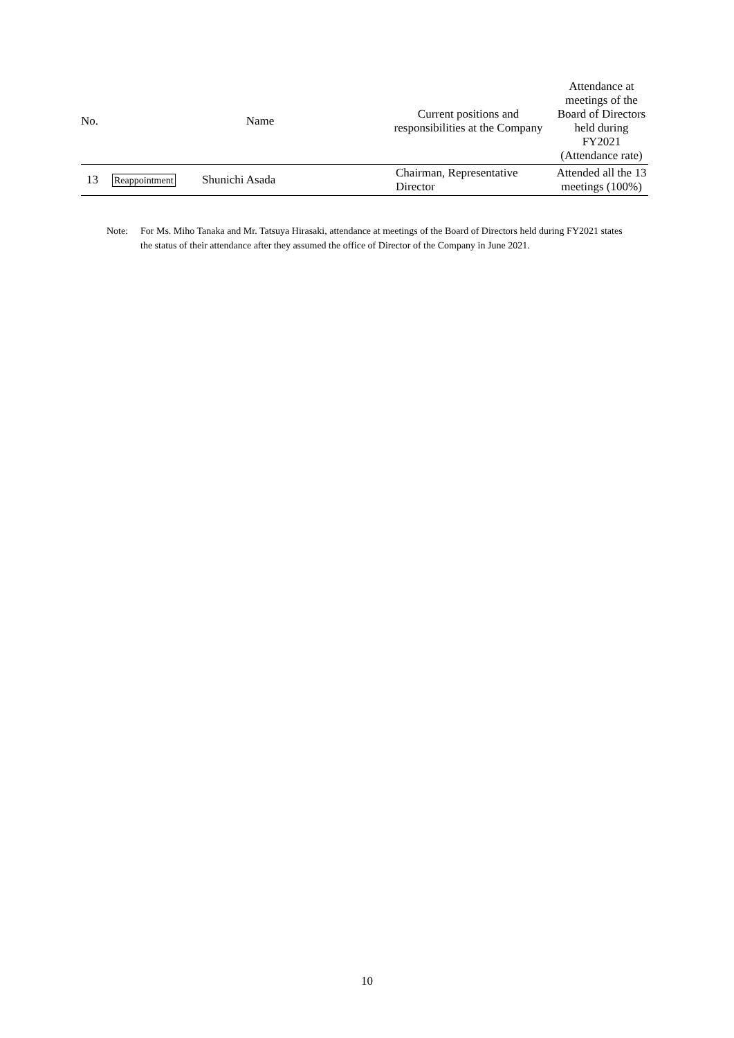| No. | | Name | Current positions and responsibilities at the Company | Attendance at meetings of the Board of Directors held during FY2021 (Attendance rate) |
| --- | --- | --- | --- | --- |
| 13 | Reappointment | Shunichi Asada | Chairman, Representative Director | Attended all the 13 meetings (100%) |
Note: For Ms. Miho Tanaka and Mr. Tatsuya Hirasaki, attendance at meetings of the Board of Directors held during FY2021 states the status of their attendance after they assumed the office of Director of the Company in June 2021.
10